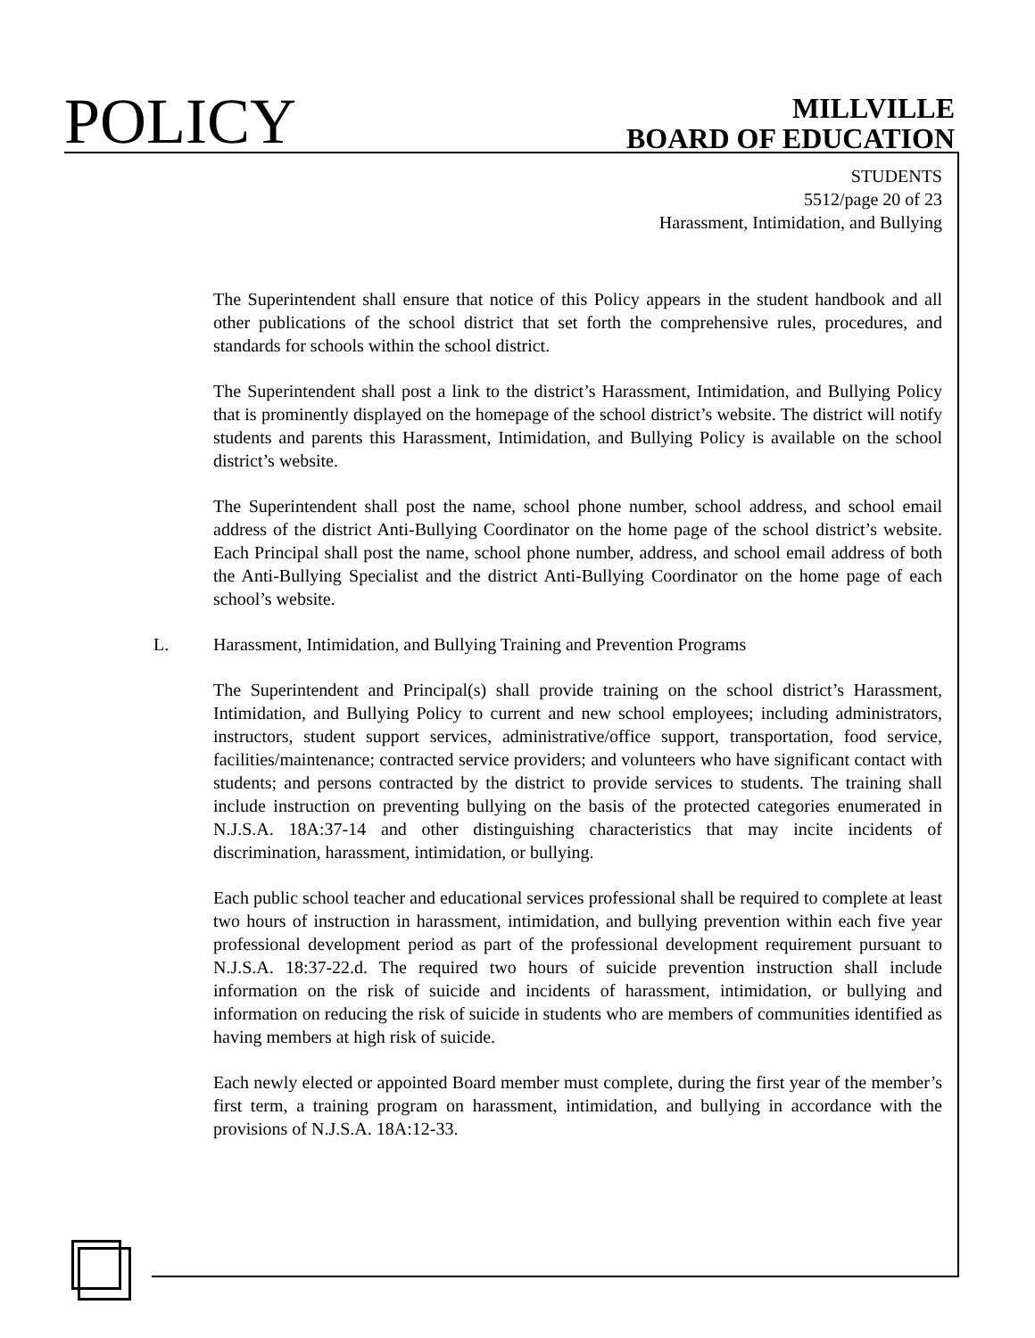POLICY
MILLVILLE
BOARD OF EDUCATION
STUDENTS
5512/page 20 of 23
Harassment, Intimidation, and Bullying
The Superintendent shall ensure that notice of this Policy appears in the student handbook and all other publications of the school district that set forth the comprehensive rules, procedures, and standards for schools within the school district.
The Superintendent shall post a link to the district’s Harassment, Intimidation, and Bullying Policy that is prominently displayed on the homepage of the school district’s website. The district will notify students and parents this Harassment, Intimidation, and Bullying Policy is available on the school district’s website.
The Superintendent shall post the name, school phone number, school address, and school email address of the district Anti-Bullying Coordinator on the home page of the school district’s website. Each Principal shall post the name, school phone number, address, and school email address of both the Anti-Bullying Specialist and the district Anti-Bullying Coordinator on the home page of each school’s website.
L. Harassment, Intimidation, and Bullying Training and Prevention Programs
The Superintendent and Principal(s) shall provide training on the school district’s Harassment, Intimidation, and Bullying Policy to current and new school employees; including administrators, instructors, student support services, administrative/office support, transportation, food service, facilities/maintenance; contracted service providers; and volunteers who have significant contact with students; and persons contracted by the district to provide services to students. The training shall include instruction on preventing bullying on the basis of the protected categories enumerated in N.J.S.A. 18A:37-14 and other distinguishing characteristics that may incite incidents of discrimination, harassment, intimidation, or bullying.
Each public school teacher and educational services professional shall be required to complete at least two hours of instruction in harassment, intimidation, and bullying prevention within each five year professional development period as part of the professional development requirement pursuant to N.J.S.A. 18:37-22.d. The required two hours of suicide prevention instruction shall include information on the risk of suicide and incidents of harassment, intimidation, or bullying and information on reducing the risk of suicide in students who are members of communities identified as having members at high risk of suicide.
Each newly elected or appointed Board member must complete, during the first year of the member’s first term, a training program on harassment, intimidation, and bullying in accordance with the provisions of N.J.S.A. 18A:12-33.